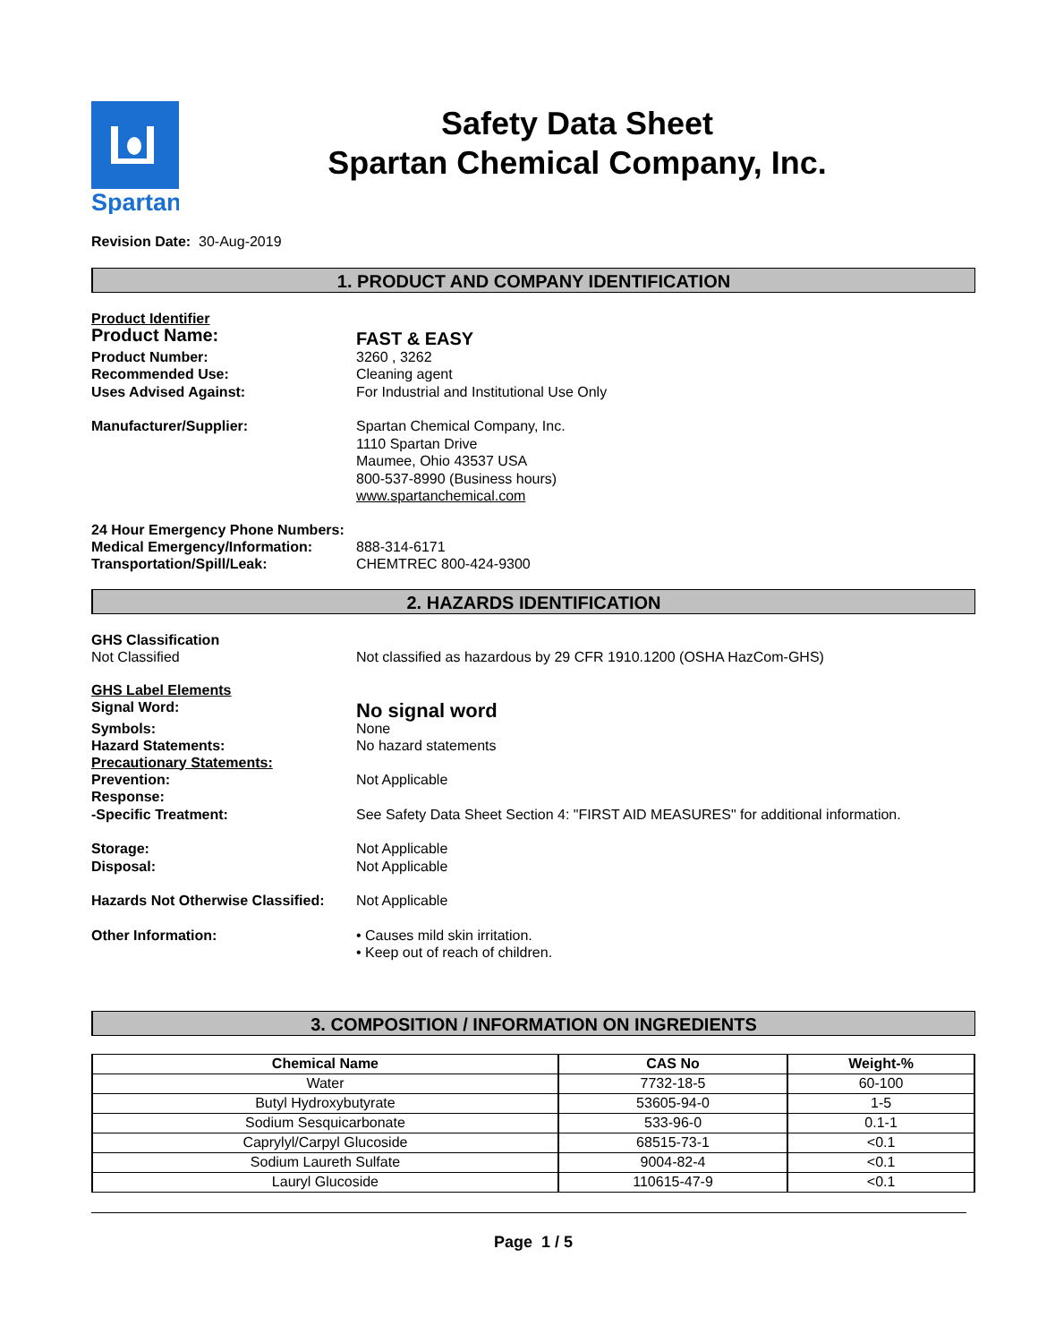Spartan
Safety Data Sheet
Spartan Chemical Company, Inc.
Revision Date: 30-Aug-2019
1. PRODUCT AND COMPANY IDENTIFICATION
Product Identifier
Product Name:
FAST & EASY
Product Number: 3260 , 3262
Recommended Use: Cleaning agent
Uses Advised Against: For Industrial and Institutional Use Only
Manufacturer/Supplier: Spartan Chemical Company, Inc.
1110 Spartan Drive
Maumee, Ohio 43537 USA
800-537-8990 (Business hours)
www.spartanchemical.com
24 Hour Emergency Phone Numbers:
Medical Emergency/Information: 888-314-6171
Transportation/Spill/Leak: CHEMTREC 800-424-9300
2. HAZARDS IDENTIFICATION
GHS Classification
Not Classified Not classified as hazardous by 29 CFR 1910.1200 (OSHA HazCom-GHS)
GHS Label Elements
Signal Word:
No signal word
Symbols: None
Hazard Statements: No hazard statements
Precautionary Statements:
Prevention: Not Applicable
Response:
-Specific Treatment: See Safety Data Sheet Section 4: "FIRST AID MEASURES" for additional information.
Storage:
Disposal:
Not Applicable
Not Applicable
Hazards Not Otherwise Classified:
Not Applicable
Other Information: • Causes mild skin irritation.
• Keep out of reach of children.
3. COMPOSITION / INFORMATION ON INGREDIENTS
| Chemical Name | CAS No | Weight-% |
| --- | --- | --- |
| Water | 7732-18-5 | 60-100 |
| Butyl Hydroxybutyrate | 53605-94-0 | 1-5 |
| Sodium Sesquicarbonate | 533-96-0 | 0.1-1 |
| Caprylyl/Carpyl Glucoside | 68515-73-1 | <0.1 |
| Sodium Laureth Sulfate | 9004-82-4 | <0.1 |
| Lauryl Glucoside | 110615-47-9 | <0.1 |
Page 1 / 5